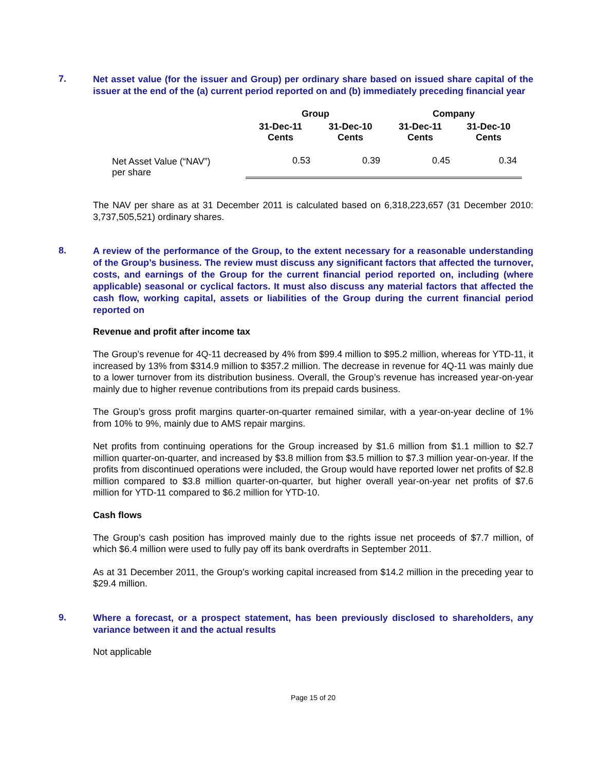7.
Net asset value (for the issuer and Group) per ordinary share based on issued share capital of the issuer at the end of the (a) current period reported on and (b) immediately preceding financial year
| | Group | | Company | |
| --- | --- | --- | --- | --- |
| | 31-Dec-11 Cents | 31-Dec-10 Cents | 31-Dec-11 Cents | 31-Dec-10 Cents |
| Net Asset Value (“NAV”) per share | 0.53 | 0.39 | 0.45 | 0.34 |
The NAV per share as at 31 December 2011 is calculated based on 6,318,223,657 (31 December 2010: 3,737,505,521) ordinary shares.
8.
A review of the performance of the Group, to the extent necessary for a reasonable understanding of the Group’s business. The review must discuss any significant factors that affected the turnover, costs, and earnings of the Group for the current financial period reported on, including (where applicable) seasonal or cyclical factors. It must also discuss any material factors that affected the cash flow, working capital, assets or liabilities of the Group during the current financial period reported on
Revenue and profit after income tax
The Group’s revenue for 4Q-11 decreased by 4% from $99.4 million to $95.2 million, whereas for YTD-11, it increased by 13% from $314.9 million to $357.2 million. The decrease in revenue for 4Q-11 was mainly due to a lower turnover from its distribution business. Overall, the Group’s revenue has increased year-on-year mainly due to higher revenue contributions from its prepaid cards business.
The Group’s gross profit margins quarter-on-quarter remained similar, with a year-on-year decline of 1% from 10% to 9%, mainly due to AMS repair margins.
Net profits from continuing operations for the Group increased by $1.6 million from $1.1 million to $2.7 million quarter-on-quarter, and increased by $3.8 million from $3.5 million to $7.3 million year-on-year. If the profits from discontinued operations were included, the Group would have reported lower net profits of $2.8 million compared to $3.8 million quarter-on-quarter, but higher overall year-on-year net profits of $7.6 million for YTD-11 compared to $6.2 million for YTD-10.
Cash flows
The Group’s cash position has improved mainly due to the rights issue net proceeds of $7.7 million, of which $6.4 million were used to fully pay off its bank overdrafts in September 2011.
As at 31 December 2011, the Group’s working capital increased from $14.2 million in the preceding year to $29.4 million.
9.
Where a forecast, or a prospect statement, has been previously disclosed to shareholders, any variance between it and the actual results
Not applicable
Page 15 of 20